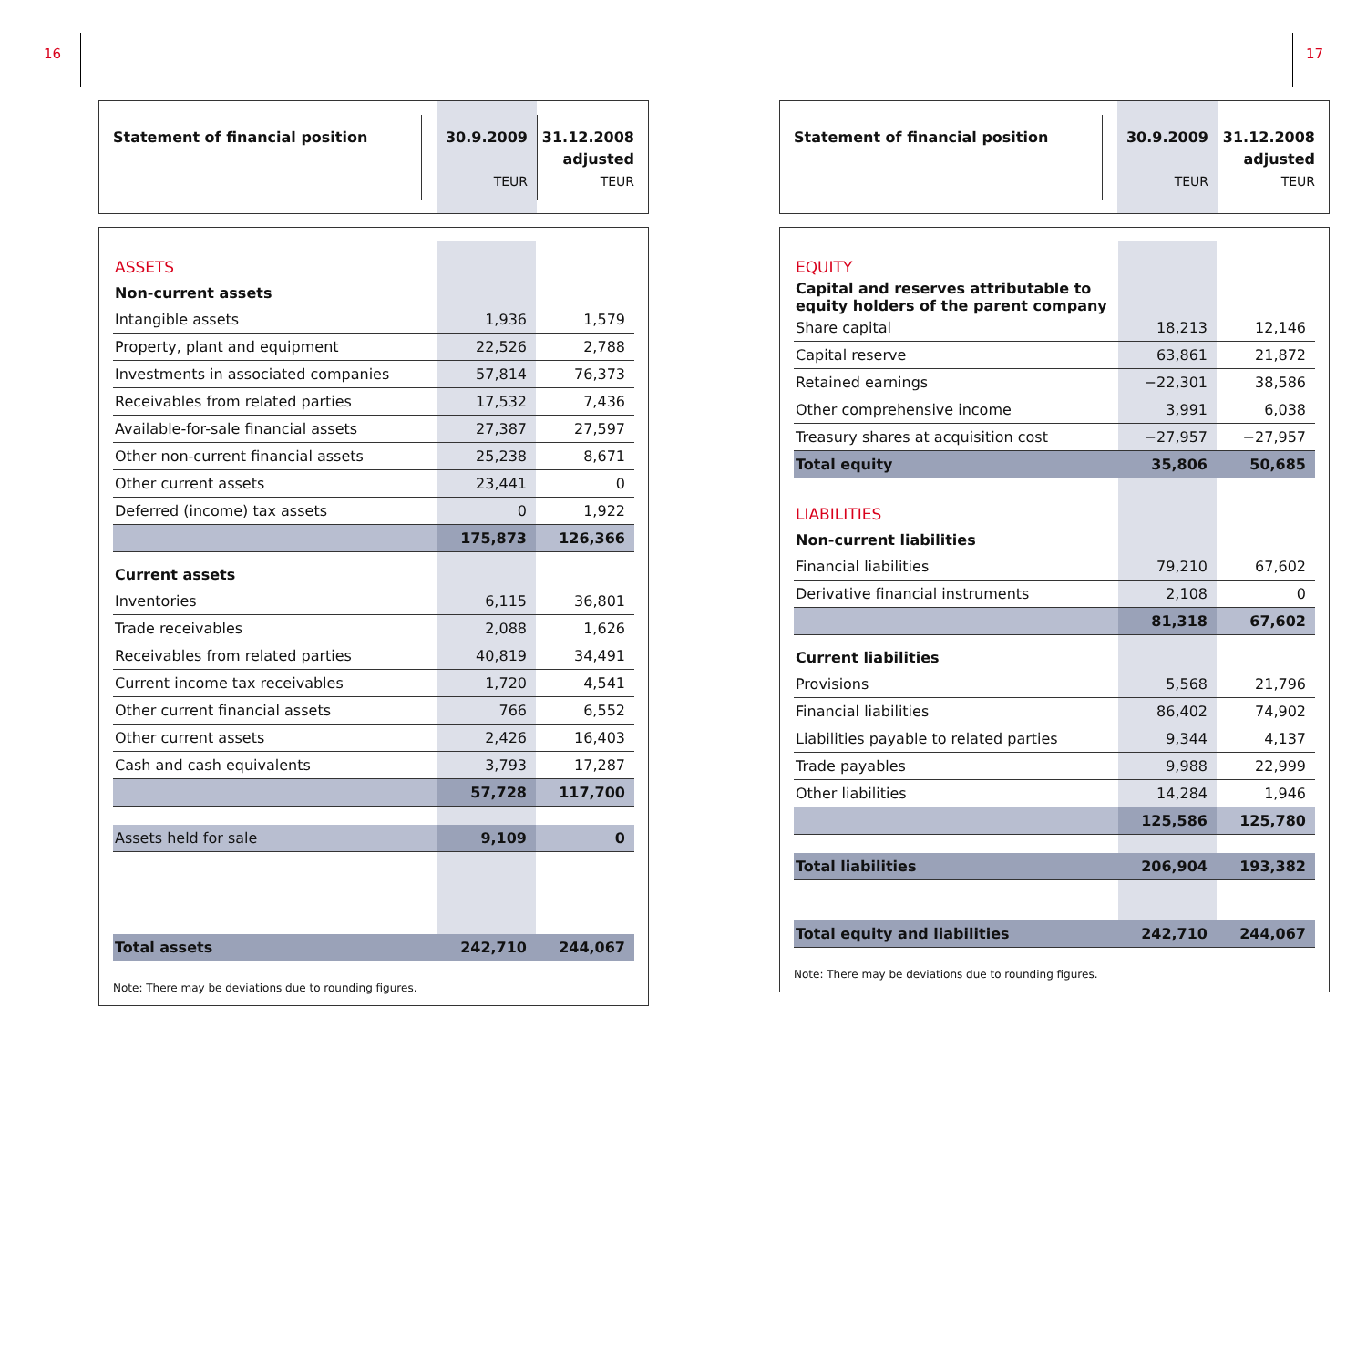16 17
Statement of financial position
30.9.2009
TEUR
31.12.2008
adjusted
TEUR
| ASSETS | | |
| Non-current assets | | |
| Intangible assets | 1,936 | 1,579 |
| Property, plant and equipment | 22,526 | 2,788 |
| Investments in associated companies | 57,814 | 76,373 |
| Receivables from related parties | 17,532 | 7,436 |
| Available-for-sale financial assets | 27,387 | 27,597 |
| Other non-current financial assets | 25,238 | 8,671 |
| Other current assets | 23,441 | 0 |
| Deferred (income) tax assets | 0 | 1,922 |
| | 175,873 | 126,366 |
| Current assets | | |
| Inventories | 6,115 | 36,801 |
| Trade receivables | 2,088 | 1,626 |
| Receivables from related parties | 40,819 | 34,491 |
| Current income tax receivables | 1,720 | 4,541 |
| Other current financial assets | 766 | 6,552 |
| Other current assets | 2,426 | 16,403 |
| Cash and cash equivalents | 3,793 | 17,287 |
| | 57,728 | 117,700 |
| Assets held for sale | 9,109 | 0 |
| Total assets | 242,710 | 244,067 |
Note: There may be deviations due to rounding figures.
Statement of financial position
30.9.2009
TEUR
31.12.2008
adjusted
TEUR
| EQUITY | | |
| Capital and reserves attributable to equity holders of the parent company | | |
| Share capital | 18,213 | 12,146 |
| Capital reserve | 63,861 | 21,872 |
| Retained earnings | −22,301 | 38,586 |
| Other comprehensive income | 3,991 | 6,038 |
| Treasury shares at acquisition cost | −27,957 | −27,957 |
| Total equity | 35,806 | 50,685 |
| LIABILITIES | | |
| Non-current liabilities | | |
| Financial liabilities | 79,210 | 67,602 |
| Derivative financial instruments | 2,108 | 0 |
| | 81,318 | 67,602 |
| Current liabilities | | |
| Provisions | 5,568 | 21,796 |
| Financial liabilities | 86,402 | 74,902 |
| Liabilities payable to related parties | 9,344 | 4,137 |
| Trade payables | 9,988 | 22,999 |
| Other liabilities | 14,284 | 1,946 |
| | 125,586 | 125,780 |
| Total liabilities | 206,904 | 193,382 |
| Total equity and liabilities | 242,710 | 244,067 |
Note: There may be deviations due to rounding figures.